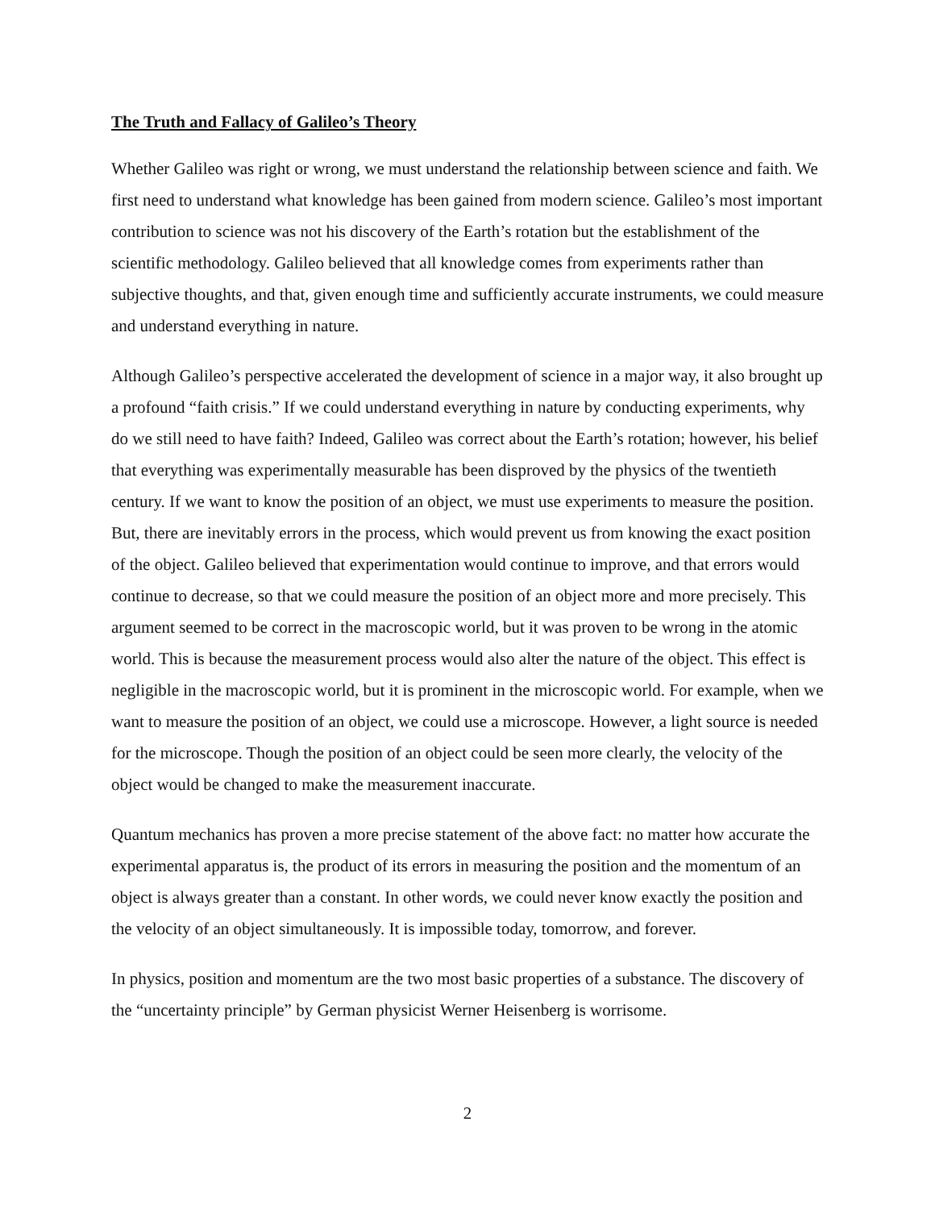The Truth and Fallacy of Galileo’s Theory
Whether Galileo was right or wrong, we must understand the relationship between science and faith. We first need to understand what knowledge has been gained from modern science. Galileo’s most important contribution to science was not his discovery of the Earth’s rotation but the establishment of the scientific methodology. Galileo believed that all knowledge comes from experiments rather than subjective thoughts, and that, given enough time and sufficiently accurate instruments, we could measure and understand everything in nature.
Although Galileo’s perspective accelerated the development of science in a major way, it also brought up a profound “faith crisis.” If we could understand everything in nature by conducting experiments, why do we still need to have faith? Indeed, Galileo was correct about the Earth’s rotation; however, his belief that everything was experimentally measurable has been disproved by the physics of the twentieth century. If we want to know the position of an object, we must use experiments to measure the position. But, there are inevitably errors in the process, which would prevent us from knowing the exact position of the object. Galileo believed that experimentation would continue to improve, and that errors would continue to decrease, so that we could measure the position of an object more and more precisely. This argument seemed to be correct in the macroscopic world, but it was proven to be wrong in the atomic world. This is because the measurement process would also alter the nature of the object. This effect is negligible in the macroscopic world, but it is prominent in the microscopic world. For example, when we want to measure the position of an object, we could use a microscope. However, a light source is needed for the microscope. Though the position of an object could be seen more clearly, the velocity of the object would be changed to make the measurement inaccurate.
Quantum mechanics has proven a more precise statement of the above fact: no matter how accurate the experimental apparatus is, the product of its errors in measuring the position and the momentum of an object is always greater than a constant. In other words, we could never know exactly the position and the velocity of an object simultaneously. It is impossible today, tomorrow, and forever.
In physics, position and momentum are the two most basic properties of a substance. The discovery of the “uncertainty principle” by German physicist Werner Heisenberg is worrisome.
2